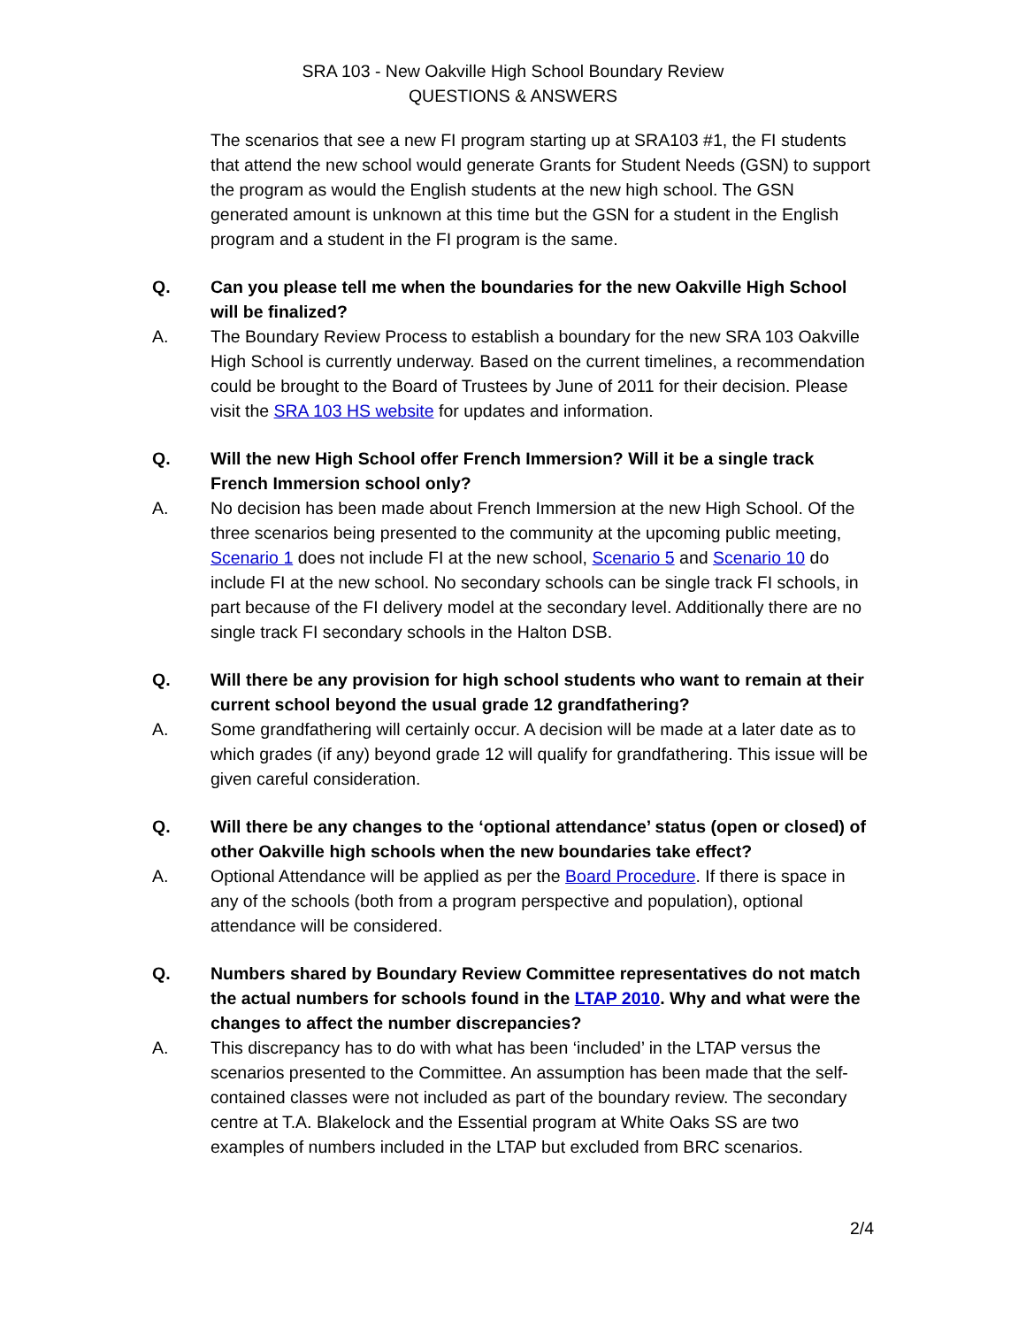SRA 103 - New Oakville High School Boundary Review
QUESTIONS & ANSWERS
The scenarios that see a new FI program starting up at SRA103 #1, the FI students that attend the new school would generate Grants for Student Needs (GSN) to support the program as would the English students at the new high school. The GSN generated amount is unknown at this time but the GSN for a student in the English program and a student in the FI program is the same.
Q. Can you please tell me when the boundaries for the new Oakville High School will be finalized?
A. The Boundary Review Process to establish a boundary for the new SRA 103 Oakville High School is currently underway. Based on the current timelines, a recommendation could be brought to the Board of Trustees by June of 2011 for their decision. Please visit the SRA 103 HS website for updates and information.
Q. Will the new High School offer French Immersion? Will it be a single track French Immersion school only?
A. No decision has been made about French Immersion at the new High School. Of the three scenarios being presented to the community at the upcoming public meeting, Scenario 1 does not include FI at the new school, Scenario 5 and Scenario 10 do include FI at the new school. No secondary schools can be single track FI schools, in part because of the FI delivery model at the secondary level. Additionally there are no single track FI secondary schools in the Halton DSB.
Q. Will there be any provision for high school students who want to remain at their current school beyond the usual grade 12 grandfathering?
A. Some grandfathering will certainly occur. A decision will be made at a later date as to which grades (if any) beyond grade 12 will qualify for grandfathering. This issue will be given careful consideration.
Q. Will there be any changes to the ‘optional attendance’ status (open or closed) of other Oakville high schools when the new boundaries take effect?
A. Optional Attendance will be applied as per the Board Procedure. If there is space in any of the schools (both from a program perspective and population), optional attendance will be considered.
Q. Numbers shared by Boundary Review Committee representatives do not match the actual numbers for schools found in the LTAP 2010. Why and what were the changes to affect the number discrepancies?
A. This discrepancy has to do with what has been ‘included’ in the LTAP versus the scenarios presented to the Committee. An assumption has been made that the self-contained classes were not included as part of the boundary review. The secondary centre at T.A. Blakelock and the Essential program at White Oaks SS are two examples of numbers included in the LTAP but excluded from BRC scenarios.
2/4